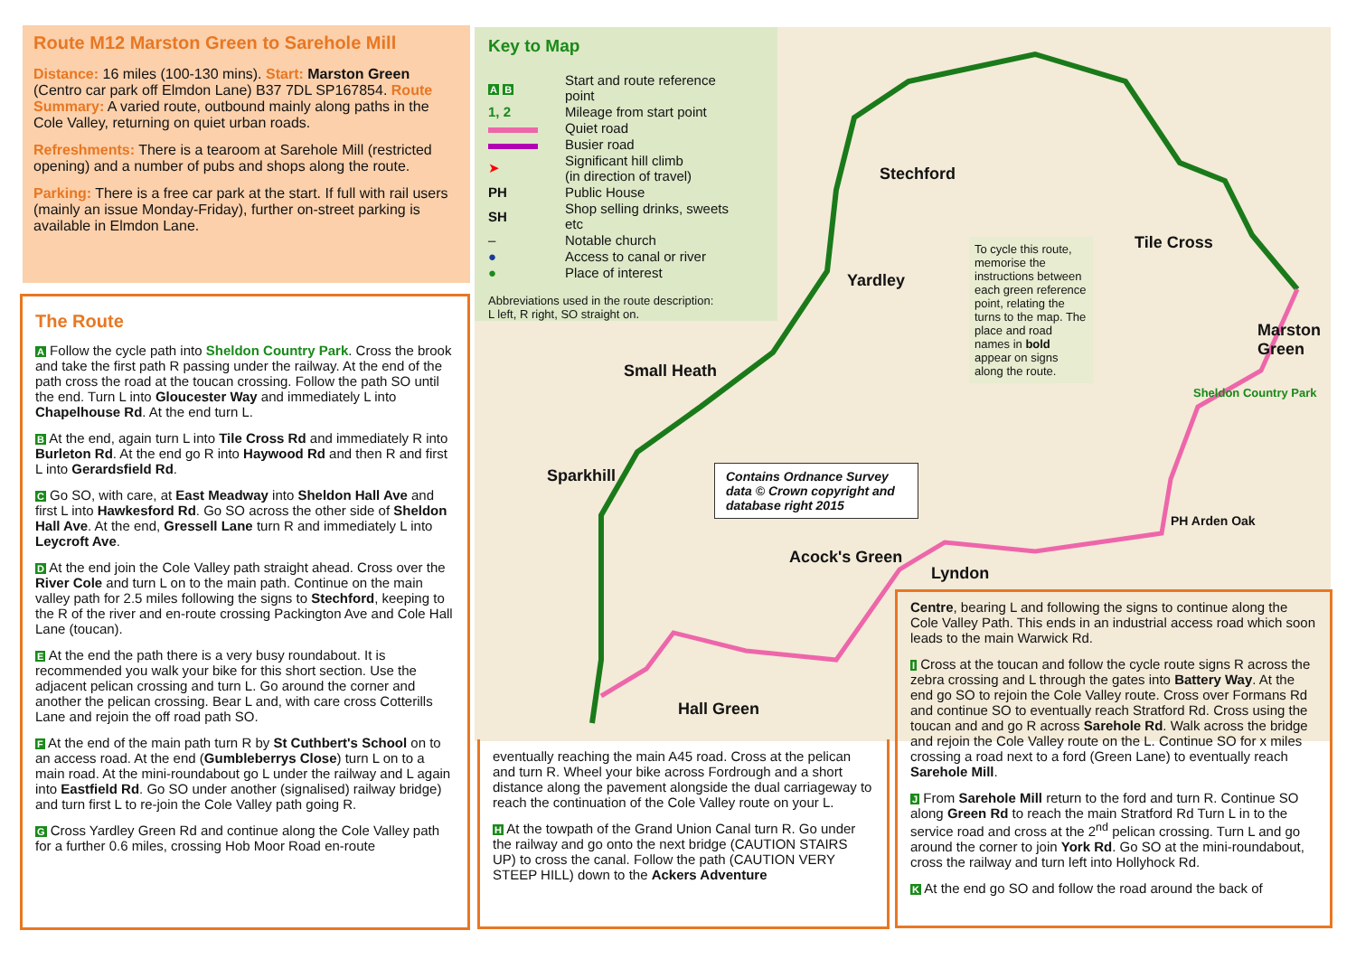Route M12 Marston Green to Sarehole Mill
Distance: 16 miles (100-130 mins). Start: Marston Green (Centro car park off Elmdon Lane) B37 7DL SP167854. Route Summary: A varied route, outbound mainly along paths in the Cole Valley, returning on quiet urban roads.
Refreshments: There is a tearoom at Sarehole Mill (restricted opening) and a number of pubs and shops along the route.
Parking: There is a free car park at the start. If full with rail users (mainly an issue Monday-Friday), further on-street parking is available in Elmdon Lane.
The Route
A Follow the cycle path into Sheldon Country Park. Cross the brook and take the first path R passing under the railway. At the end of the path cross the road at the toucan crossing. Follow the path SO until the end. Turn L into Gloucester Way and immediately L into Chapelhouse Rd. At the end turn L.
B At the end, again turn L into Tile Cross Rd and immediately R into Burleton Rd. At the end go R into Haywood Rd and then R and first L into Gerardsfield Rd.
C Go SO, with care, at East Meadway into Sheldon Hall Ave and first L into Hawkesford Rd. Go SO across the other side of Sheldon Hall Ave. At the end, Gressell Lane turn R and immediately L into Leycroft Ave.
D At the end join the Cole Valley path straight ahead. Cross over the River Cole and turn L on to the main path. Continue on the main valley path for 2.5 miles following the signs to Stechford, keeping to the R of the river and en-route crossing Packington Ave and Cole Hall Lane (toucan).
E At the end the path there is a very busy roundabout. It is recommended you walk your bike for this short section. Use the adjacent pelican crossing and turn L. Go around the corner and another the pelican crossing. Bear L and, with care cross Cotterills Lane and rejoin the off road path SO.
F At the end of the main path turn R by St Cuthbert's School on to an access road. At the end (Gumbleberrys Close) turn L on to a main road. At the mini-roundabout go L under the railway and L again into Eastfield Rd. Go SO under another (signalised) railway bridge) and turn first L to re-join the Cole Valley path going R.
G Cross Yardley Green Rd and continue along the Cole Valley path for a further 0.6 miles, crossing Hob Moor Road en-route
Stechford
Yardley
Small Heath
Sparkhill
Acock's Green
Lyndon
Hall Green
Tile Cross
Marston Green
Sheldon Country Park
PH Arden Oak
Key to Map
| A B | Start and route reference point |
| 1, 2 | Mileage from start point |
| | Quiet road |
| | Busier road |
| ➤ | Significant hill climb (in direction of travel) |
| PH | Public House |
| SH | Shop selling drinks, sweets etc |
| – | Notable church |
| ● | Access to canal or river |
| ● | Place of interest |
Abbreviations used in the route description:
L left, R right, SO straight on.
To cycle this route, memorise the instructions between each green reference point, relating the turns to the map. The place and road names in bold appear on signs along the route.
Contains Ordnance Survey data © Crown copyright and database right 2015
eventually reaching the main A45 road. Cross at the pelican and turn R. Wheel your bike across Fordrough and a short distance along the pavement alongside the dual carriageway to reach the continuation of the Cole Valley route on your L.
H At the towpath of the Grand Union Canal turn R. Go under the railway and go onto the next bridge (CAUTION STAIRS UP) to cross the canal. Follow the path (CAUTION VERY STEEP HILL) down to the Ackers Adventure
Centre, bearing L and following the signs to continue along the Cole Valley Path. This ends in an industrial access road which soon leads to the main Warwick Rd.
I Cross at the toucan and follow the cycle route signs R across the zebra crossing and L through the gates into Battery Way. At the end go SO to rejoin the Cole Valley route. Cross over Formans Rd and continue SO to eventually reach Stratford Rd. Cross using the toucan and and go R across Sarehole Rd. Walk across the bridge and rejoin the Cole Valley route on the L. Continue SO for x miles crossing a road next to a ford (Green Lane) to eventually reach Sarehole Mill.
J From Sarehole Mill return to the ford and turn R. Continue SO along Green Rd to reach the main Stratford Rd Turn L in to the service road and cross at the 2<sup>nd</sup> pelican crossing. Turn L and go around the corner to join York Rd. Go SO at the mini-roundabout, cross the railway and turn left into Hollyhock Rd.
K At the end go SO and follow the road around the back of